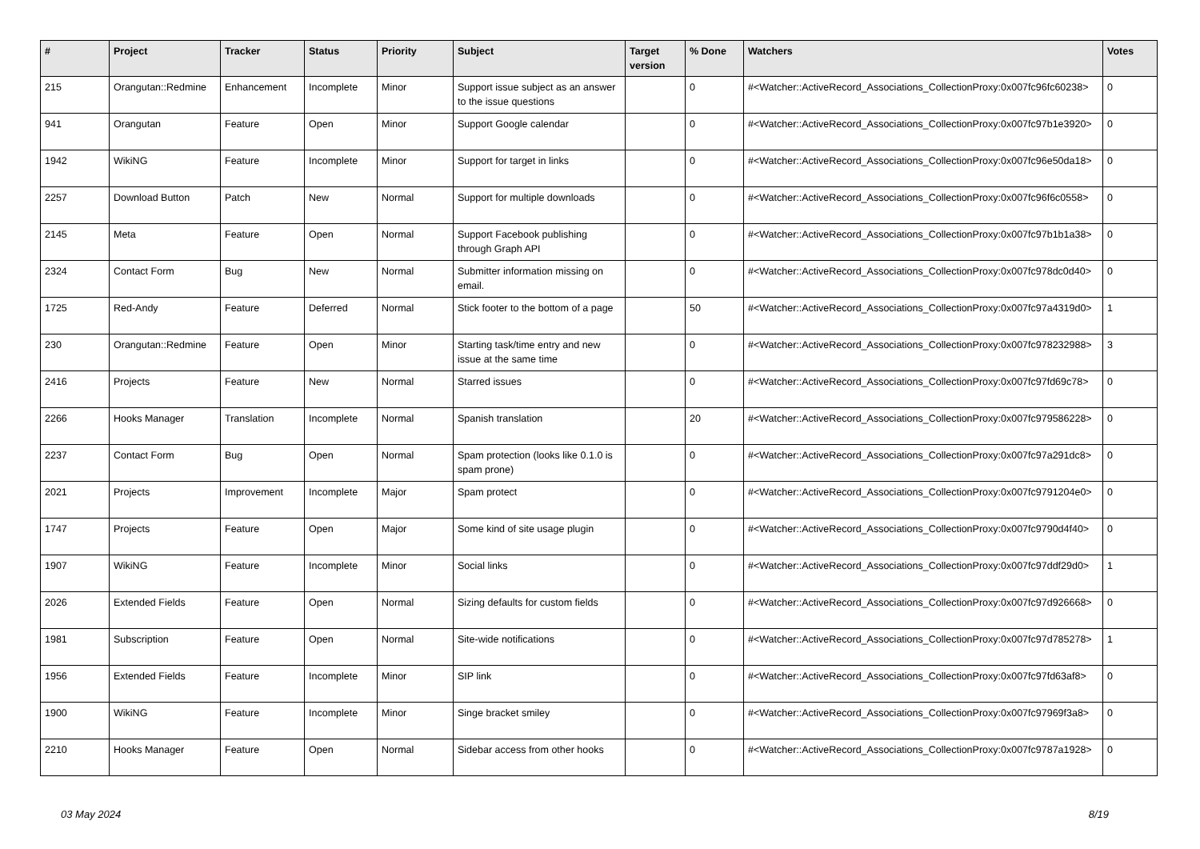| # | Project | Tracker | Status | Priority | Subject | Target version | % Done | Watchers | Votes |
| --- | --- | --- | --- | --- | --- | --- | --- | --- | --- |
| 215 | Orangutan::Redmine | Enhancement | Incomplete | Minor | Support issue subject as an answer to the issue questions | | 0 | #<Watcher::ActiveRecord_Associations_CollectionProxy:0x007fc96fc60238> | 0 |
| 941 | Orangutan | Feature | Open | Minor | Support Google calendar | | 0 | #<Watcher::ActiveRecord_Associations_CollectionProxy:0x007fc97b1e3920> | 0 |
| 1942 | WikiNG | Feature | Incomplete | Minor | Support for target in links | | 0 | #<Watcher::ActiveRecord_Associations_CollectionProxy:0x007fc96e50da18> | 0 |
| 2257 | Download Button | Patch | New | Normal | Support for multiple downloads | | 0 | #<Watcher::ActiveRecord_Associations_CollectionProxy:0x007fc96f6c0558> | 0 |
| 2145 | Meta | Feature | Open | Normal | Support Facebook publishing through Graph API | | 0 | #<Watcher::ActiveRecord_Associations_CollectionProxy:0x007fc97b1b1a38> | 0 |
| 2324 | Contact Form | Bug | New | Normal | Submitter information missing on email. | | 0 | #<Watcher::ActiveRecord_Associations_CollectionProxy:0x007fc978dc0d40> | 0 |
| 1725 | Red-Andy | Feature | Deferred | Normal | Stick footer to the bottom of a page | | 50 | #<Watcher::ActiveRecord_Associations_CollectionProxy:0x007fc97a4319d0> | 1 |
| 230 | Orangutan::Redmine | Feature | Open | Minor | Starting task/time entry and new issue at the same time | | 0 | #<Watcher::ActiveRecord_Associations_CollectionProxy:0x007fc978232988> | 3 |
| 2416 | Projects | Feature | New | Normal | Starred issues | | 0 | #<Watcher::ActiveRecord_Associations_CollectionProxy:0x007fc97fd69c78> | 0 |
| 2266 | Hooks Manager | Translation | Incomplete | Normal | Spanish translation | | 20 | #<Watcher::ActiveRecord_Associations_CollectionProxy:0x007fc979586228> | 0 |
| 2237 | Contact Form | Bug | Open | Normal | Spam protection (looks like 0.1.0 is spam prone) | | 0 | #<Watcher::ActiveRecord_Associations_CollectionProxy:0x007fc97a291dc8> | 0 |
| 2021 | Projects | Improvement | Incomplete | Major | Spam protect | | 0 | #<Watcher::ActiveRecord_Associations_CollectionProxy:0x007fc9791204e0> | 0 |
| 1747 | Projects | Feature | Open | Major | Some kind of site usage plugin | | 0 | #<Watcher::ActiveRecord_Associations_CollectionProxy:0x007fc9790d4f40> | 0 |
| 1907 | WikiNG | Feature | Incomplete | Minor | Social links | | 0 | #<Watcher::ActiveRecord_Associations_CollectionProxy:0x007fc97ddf29d0> | 1 |
| 2026 | Extended Fields | Feature | Open | Normal | Sizing defaults for custom fields | | 0 | #<Watcher::ActiveRecord_Associations_CollectionProxy:0x007fc97d926668> | 0 |
| 1981 | Subscription | Feature | Open | Normal | Site-wide notifications | | 0 | #<Watcher::ActiveRecord_Associations_CollectionProxy:0x007fc97d785278> | 1 |
| 1956 | Extended Fields | Feature | Incomplete | Minor | SIP link | | 0 | #<Watcher::ActiveRecord_Associations_CollectionProxy:0x007fc97fd63af8> | 0 |
| 1900 | WikiNG | Feature | Incomplete | Minor | Singe bracket smiley | | 0 | #<Watcher::ActiveRecord_Associations_CollectionProxy:0x007fc97969f3a8> | 0 |
| 2210 | Hooks Manager | Feature | Open | Normal | Sidebar access from other hooks | | 0 | #<Watcher::ActiveRecord_Associations_CollectionProxy:0x007fc9787a1928> | 0 |
03 May 2024 8/19